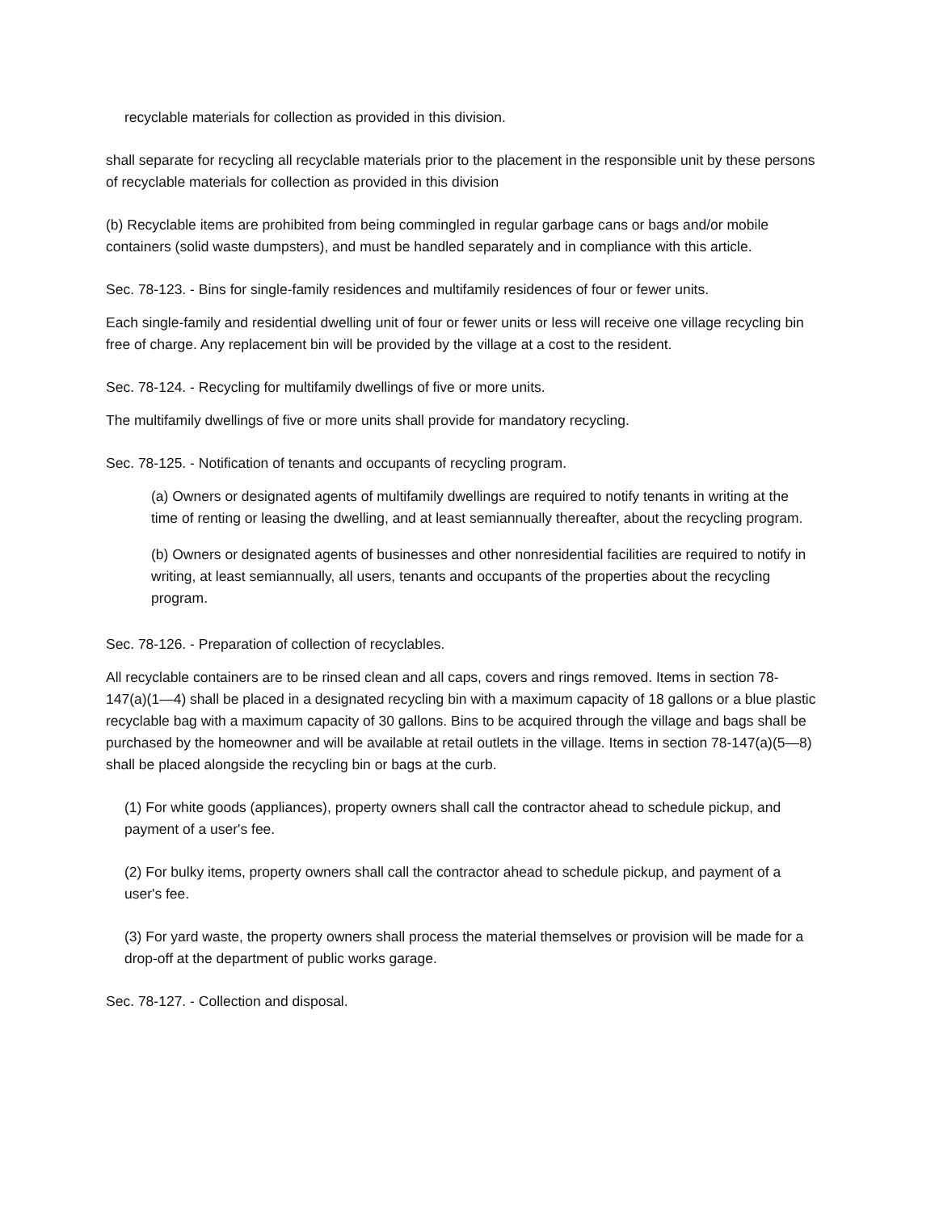recyclable materials for collection as provided in this division.
shall separate for recycling all recyclable materials prior to the placement in the responsible unit by these persons of recyclable materials for collection as provided in this division
(b) Recyclable items are prohibited from being commingled in regular garbage cans or bags and/or mobile containers (solid waste dumpsters), and must be handled separately and in compliance with this article.
Sec. 78-123. - Bins for single-family residences and multifamily residences of four or fewer units.
Each single-family and residential dwelling unit of four or fewer units or less will receive one village recycling bin free of charge. Any replacement bin will be provided by the village at a cost to the resident.
Sec. 78-124. - Recycling for multifamily dwellings of five or more units.
The multifamily dwellings of five or more units shall provide for mandatory recycling.
Sec. 78-125. - Notification of tenants and occupants of recycling program.
(a) Owners or designated agents of multifamily dwellings are required to notify tenants in writing at the time of renting or leasing the dwelling, and at least semiannually thereafter, about the recycling program.
(b) Owners or designated agents of businesses and other nonresidential facilities are required to notify in writing, at least semiannually, all users, tenants and occupants of the properties about the recycling program.
Sec. 78-126. - Preparation of collection of recyclables.
All recyclable containers are to be rinsed clean and all caps, covers and rings removed. Items in section 78-147(a)(1—4) shall be placed in a designated recycling bin with a maximum capacity of 18 gallons or a blue plastic recyclable bag with a maximum capacity of 30 gallons. Bins to be acquired through the village and bags shall be purchased by the homeowner and will be available at retail outlets in the village. Items in section 78-147(a)(5—8) shall be placed alongside the recycling bin or bags at the curb.
(1) For white goods (appliances), property owners shall call the contractor ahead to schedule pickup, and payment of a user's fee.
(2) For bulky items, property owners shall call the contractor ahead to schedule pickup, and payment of a user's fee.
(3) For yard waste, the property owners shall process the material themselves or provision will be made for a drop-off at the department of public works garage.
Sec. 78-127. - Collection and disposal.